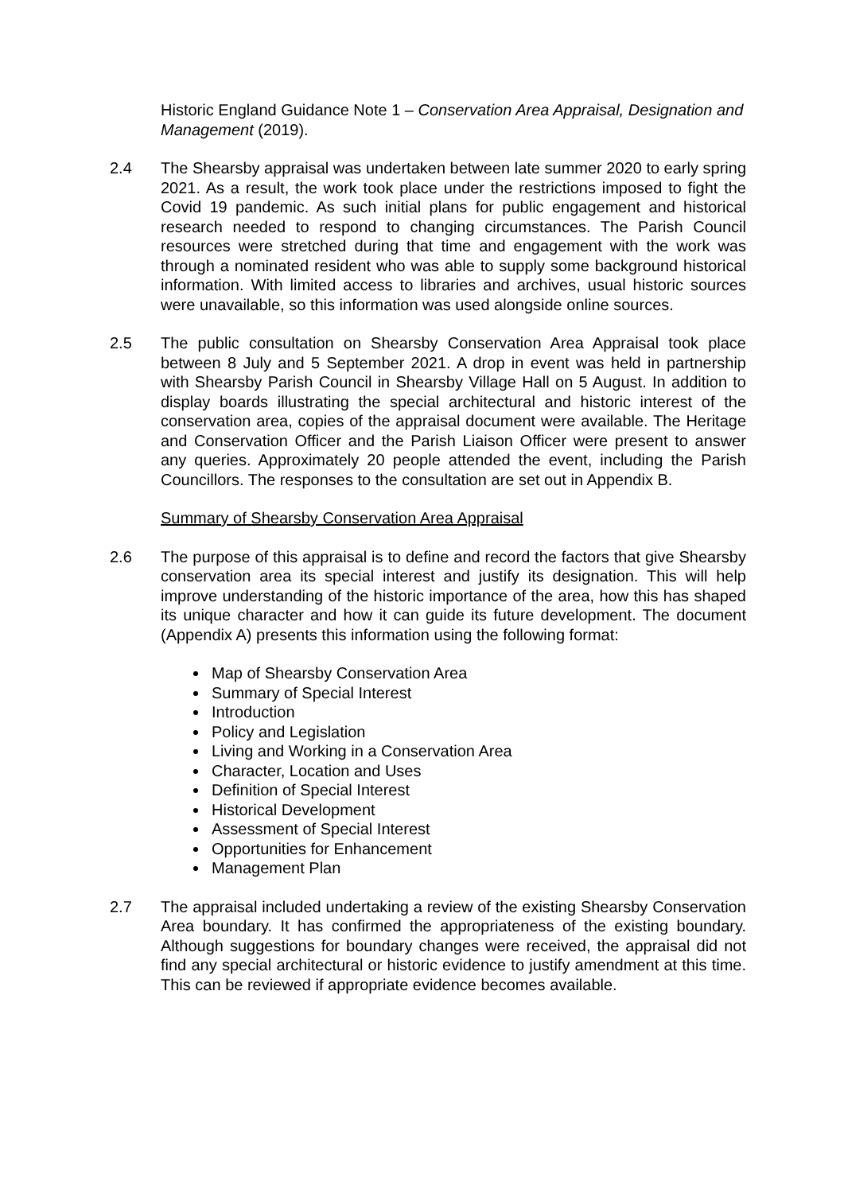Historic England Guidance Note 1 – Conservation Area Appraisal, Designation and Management (2019).
2.4 The Shearsby appraisal was undertaken between late summer 2020 to early spring 2021. As a result, the work took place under the restrictions imposed to fight the Covid 19 pandemic. As such initial plans for public engagement and historical research needed to respond to changing circumstances. The Parish Council resources were stretched during that time and engagement with the work was through a nominated resident who was able to supply some background historical information. With limited access to libraries and archives, usual historic sources were unavailable, so this information was used alongside online sources.
2.5 The public consultation on Shearsby Conservation Area Appraisal took place between 8 July and 5 September 2021. A drop in event was held in partnership with Shearsby Parish Council in Shearsby Village Hall on 5 August. In addition to display boards illustrating the special architectural and historic interest of the conservation area, copies of the appraisal document were available. The Heritage and Conservation Officer and the Parish Liaison Officer were present to answer any queries. Approximately 20 people attended the event, including the Parish Councillors. The responses to the consultation are set out in Appendix B.
Summary of Shearsby Conservation Area Appraisal
2.6 The purpose of this appraisal is to define and record the factors that give Shearsby conservation area its special interest and justify its designation. This will help improve understanding of the historic importance of the area, how this has shaped its unique character and how it can guide its future development. The document (Appendix A) presents this information using the following format:
Map of Shearsby Conservation Area
Summary of Special Interest
Introduction
Policy and Legislation
Living and Working in a Conservation Area
Character, Location and Uses
Definition of Special Interest
Historical Development
Assessment of Special Interest
Opportunities for Enhancement
Management Plan
2.7 The appraisal included undertaking a review of the existing Shearsby Conservation Area boundary. It has confirmed the appropriateness of the existing boundary. Although suggestions for boundary changes were received, the appraisal did not find any special architectural or historic evidence to justify amendment at this time. This can be reviewed if appropriate evidence becomes available.